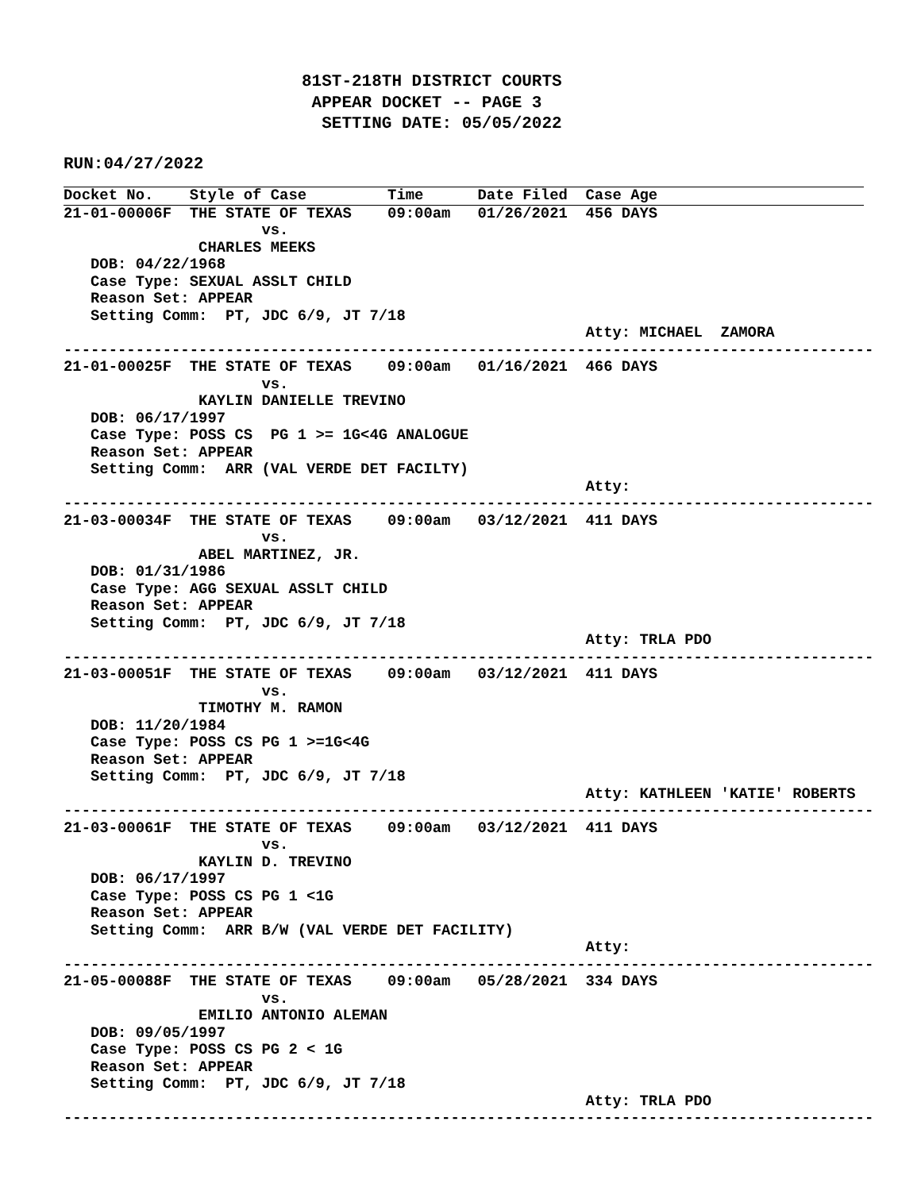81ST-218TH DISTRICT COURTS
 APPEAR DOCKET -- PAGE 3
  SETTING DATE: 05/05/2022
RUN:04/27/2022
Docket No.    Style of Case         Time      Date Filed  Case Age
21-01-00006F  THE STATE OF TEXAS    09:00am   01/26/2021  456 DAYS
                      vs.
               CHARLES MEEKS
   DOB: 04/22/1968
   Case Type: SEXUAL ASSLT CHILD
   Reason Set: APPEAR
   Setting Comm:  PT, JDC 6/9, JT 7/18
                                                          Atty: MICHAEL  ZAMORA
------------------------------------------------------------------------------------------
21-01-00025F  THE STATE OF TEXAS    09:00am   01/16/2021  466 DAYS
                      vs.
               KAYLIN DANIELLE TREVINO
   DOB: 06/17/1997
   Case Type: POSS CS  PG 1 >= 1G<4G ANALOGUE
   Reason Set: APPEAR
   Setting Comm:  ARR (VAL VERDE DET FACILTY)
                                                          Atty:
------------------------------------------------------------------------------------------
21-03-00034F  THE STATE OF TEXAS    09:00am   03/12/2021  411 DAYS
                      vs.
               ABEL MARTINEZ, JR.
   DOB: 01/31/1986
   Case Type: AGG SEXUAL ASSLT CHILD
   Reason Set: APPEAR
   Setting Comm:  PT, JDC 6/9, JT 7/18
                                                          Atty: TRLA PDO
------------------------------------------------------------------------------------------
21-03-00051F  THE STATE OF TEXAS    09:00am   03/12/2021  411 DAYS
                      vs.
               TIMOTHY M. RAMON
   DOB: 11/20/1984
   Case Type: POSS CS PG 1 >=1G<4G
   Reason Set: APPEAR
   Setting Comm:  PT, JDC 6/9, JT 7/18
                                                          Atty: KATHLEEN 'KATIE' ROBERTS
------------------------------------------------------------------------------------------
21-03-00061F  THE STATE OF TEXAS    09:00am   03/12/2021  411 DAYS
                      vs.
               KAYLIN D. TREVINO
   DOB: 06/17/1997
   Case Type: POSS CS PG 1 <1G
   Reason Set: APPEAR
   Setting Comm:  ARR B/W (VAL VERDE DET FACILITY)
                                                          Atty:
------------------------------------------------------------------------------------------
21-05-00088F  THE STATE OF TEXAS    09:00am   05/28/2021  334 DAYS
                      vs.
               EMILIO ANTONIO ALEMAN
   DOB: 09/05/1997
   Case Type: POSS CS PG 2 < 1G
   Reason Set: APPEAR
   Setting Comm:  PT, JDC 6/9, JT 7/18
                                                          Atty: TRLA PDO
------------------------------------------------------------------------------------------